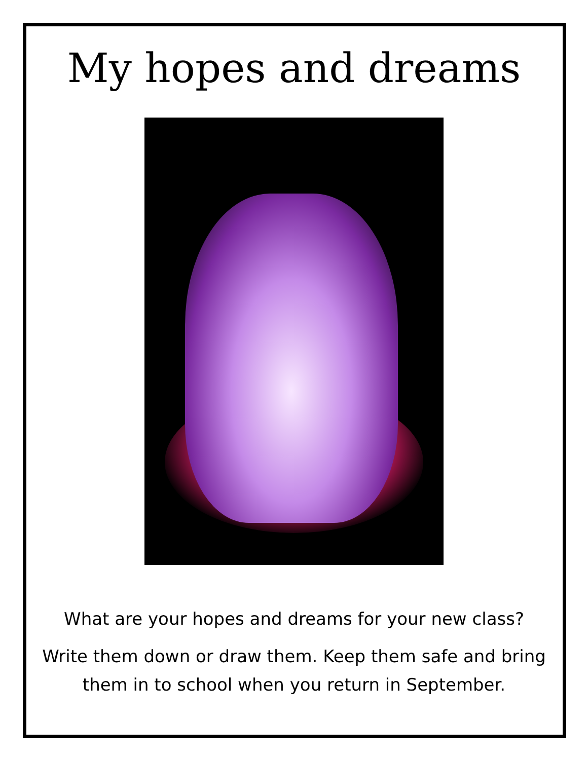My hopes and dreams
What are your hopes and dreams for your new class?
Write them down or draw them. Keep them safe and bring
them in to school when you return in September.